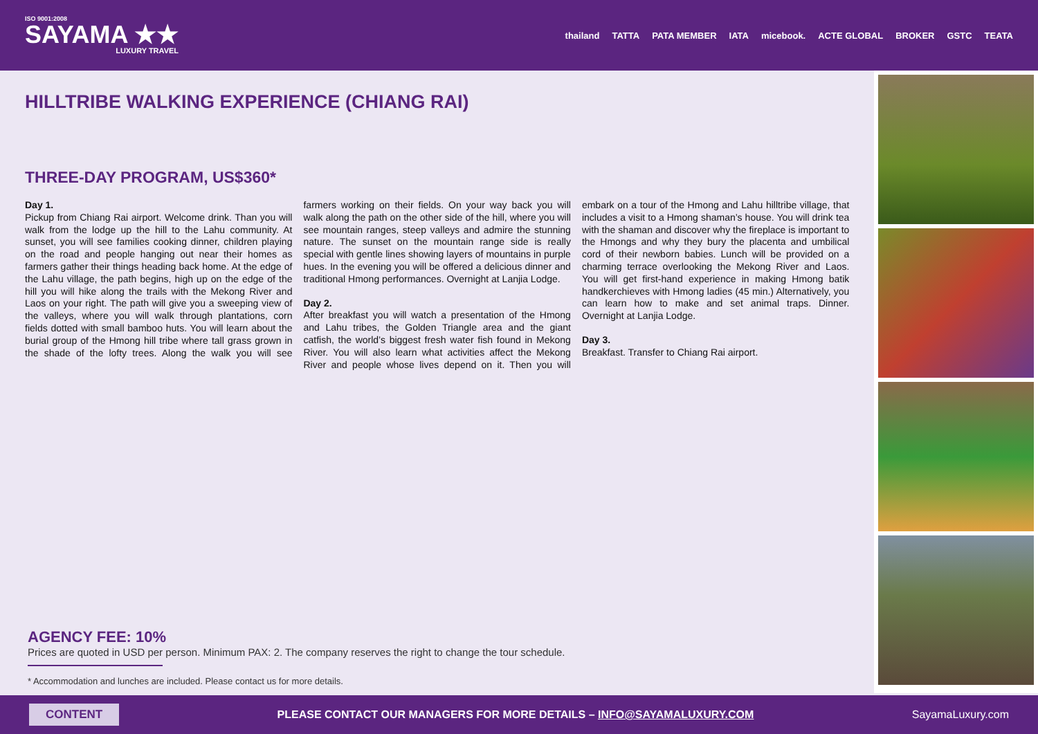ISO 9001:2008
SAYAMA ★★
LUXURY TRAVEL
thailand TATTA PATA MEMBER IATA micebook. ACTE GLOBAL BROKER GSTC TEATA
HILLTRIBE WALKING EXPERIENCE (CHIANG RAI)
THREE-DAY PROGRAM, US$360*
Day 1.
Pickup from Chiang Rai airport. Welcome drink. Than you will walk from the lodge up the hill to the Lahu community. At sunset, you will see families cooking dinner, children playing on the road and people hanging out near their homes as farmers gather their things heading back home. At the edge of the Lahu village, the path begins, high up on the edge of the hill you will hike along the trails with the Mekong River and Laos on your right. The path will give you a sweeping view of the valleys, where you will walk through plantations, corn fields dotted with small bamboo huts. You will learn about the burial group of the Hmong hill tribe where tall grass grown in the shade of the lofty trees. Along the walk you will see farmers working on their fields. On your way back you will walk along the path on the other side of the hill, where you will see mountain ranges, steep valleys and admire the stunning nature. The sunset on the mountain range side is really special with gentle lines showing layers of mountains in purple hues. In the evening you will be offered a delicious dinner and traditional Hmong performances. Overnight at Lanjia Lodge.
Day 2.
After breakfast you will watch a presentation of the Hmong and Lahu tribes, the Golden Triangle area and the giant catfish, the world’s biggest fresh water fish found in Mekong River. You will also learn what activities affect the Mekong River and people whose lives depend on it. Then you will embark on a tour of the Hmong and Lahu hilltribe village, that includes a visit to a Hmong shaman’s house. You will drink tea with the shaman and discover why the fireplace is important to the Hmongs and why they bury the placenta and umbilical cord of their newborn babies. Lunch will be provided on a charming terrace overlooking the Mekong River and Laos. You will get first-hand experience in making Hmong batik handkerchieves with Hmong ladies (45 min.) Alternatively, you can learn how to make and set animal traps. Dinner. Overnight at Lanjia Lodge.
Day 3.
Breakfast. Transfer to Chiang Rai airport.
AGENCY FEE: 10%
Prices are quoted in USD per person. Minimum PAX: 2. The company reserves the right to change the tour schedule.
* Accommodation and lunches are included. Please contact us for more details.
CONTENT PLEASE CONTACT OUR MANAGERS FOR MORE DETAILS – INFO@SAYAMALUXURY.COM SayamaLuxury.com